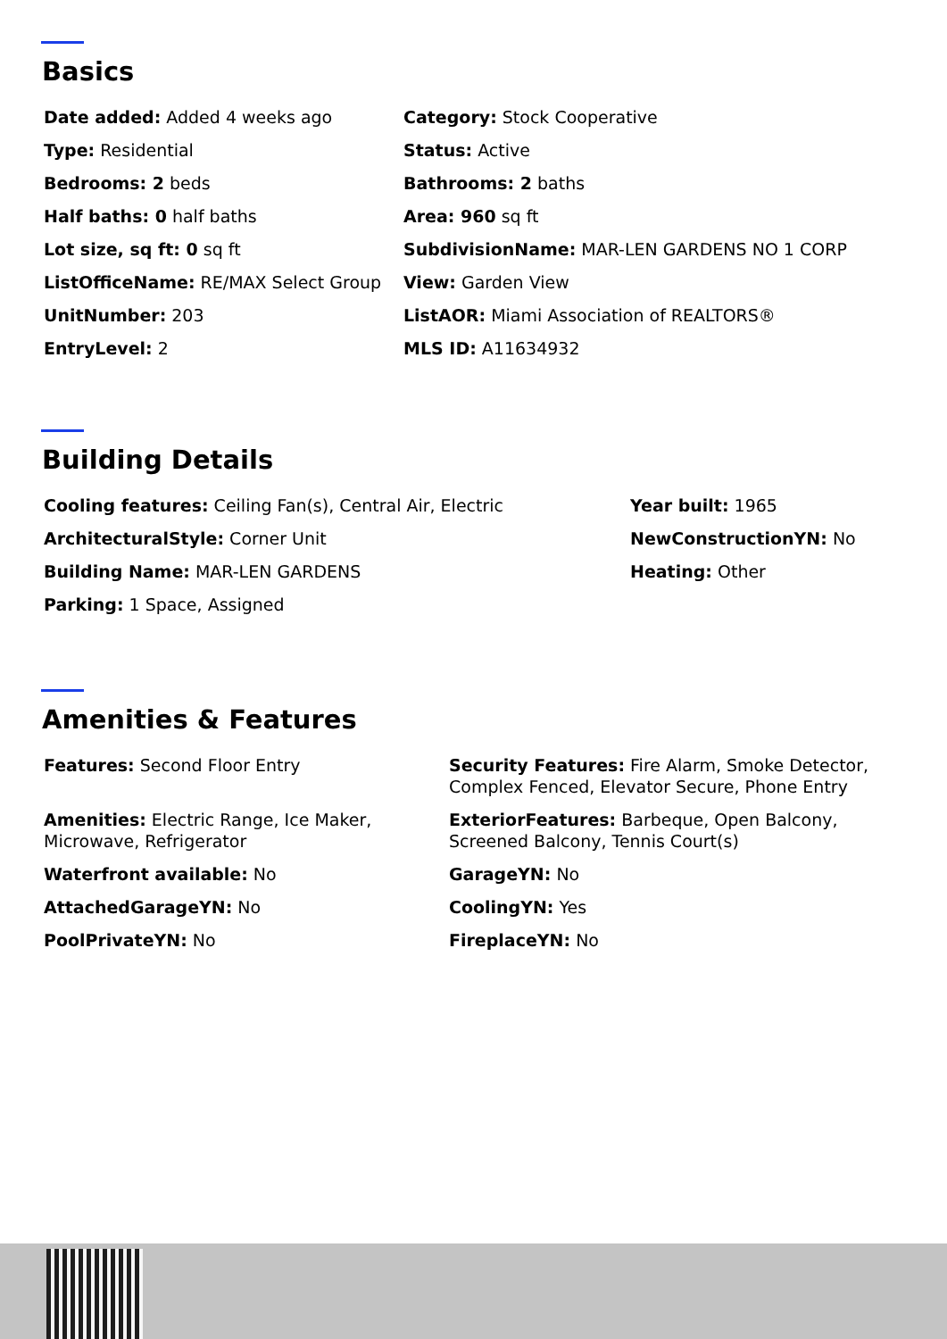Basics
Date added: Added 4 weeks ago
Category: Stock Cooperative
Type: Residential
Status: Active
Bedrooms: 2 beds
Bathrooms: 2 baths
Half baths: 0 half baths
Area: 960 sq ft
Lot size, sq ft: 0 sq ft
SubdivisionName: MAR-LEN GARDENS NO 1 CORP
ListOfficeName: RE/MAX Select Group
View: Garden View
UnitNumber: 203
ListAOR: Miami Association of REALTORS®
EntryLevel: 2
MLS ID: A11634932
Building Details
Cooling features: Ceiling Fan(s), Central Air, Electric
Year built: 1965
ArchitecturalStyle: Corner Unit
NewConstructionYN: No
Building Name: MAR-LEN GARDENS
Heating: Other
Parking: 1 Space, Assigned
Amenities & Features
Features: Second Floor Entry
Security Features: Fire Alarm, Smoke Detector, Complex Fenced, Elevator Secure, Phone Entry
Amenities: Electric Range, Ice Maker, Microwave, Refrigerator
ExteriorFeatures: Barbeque, Open Balcony, Screened Balcony, Tennis Court(s)
Waterfront available: No
GarageYN: No
AttachedGarageYN: No
CoolingYN: Yes
PoolPrivateYN: No
FireplaceYN: No